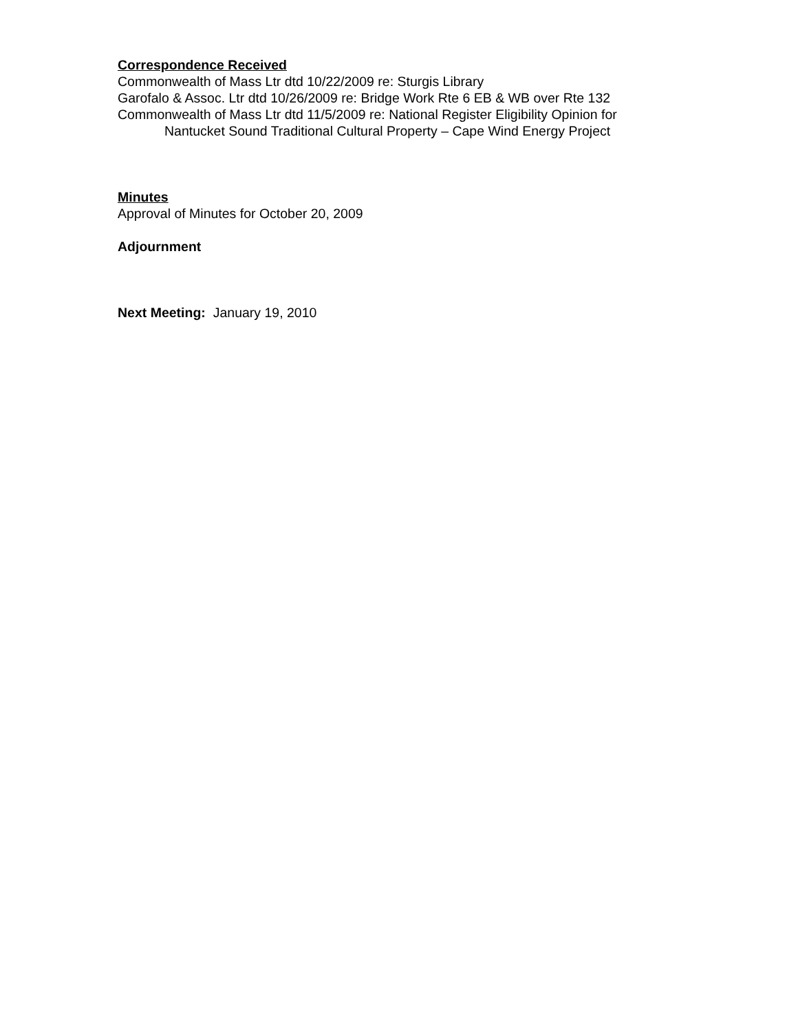Correspondence Received
Commonwealth of Mass Ltr dtd 10/22/2009 re: Sturgis Library
Garofalo & Assoc. Ltr dtd 10/26/2009 re: Bridge Work Rte 6 EB & WB over Rte 132
Commonwealth of Mass Ltr dtd 11/5/2009 re: National Register Eligibility Opinion for
Nantucket Sound Traditional Cultural Property – Cape Wind Energy Project
Minutes
Approval of Minutes for October 20, 2009
Adjournment
Next Meeting: January 19, 2010